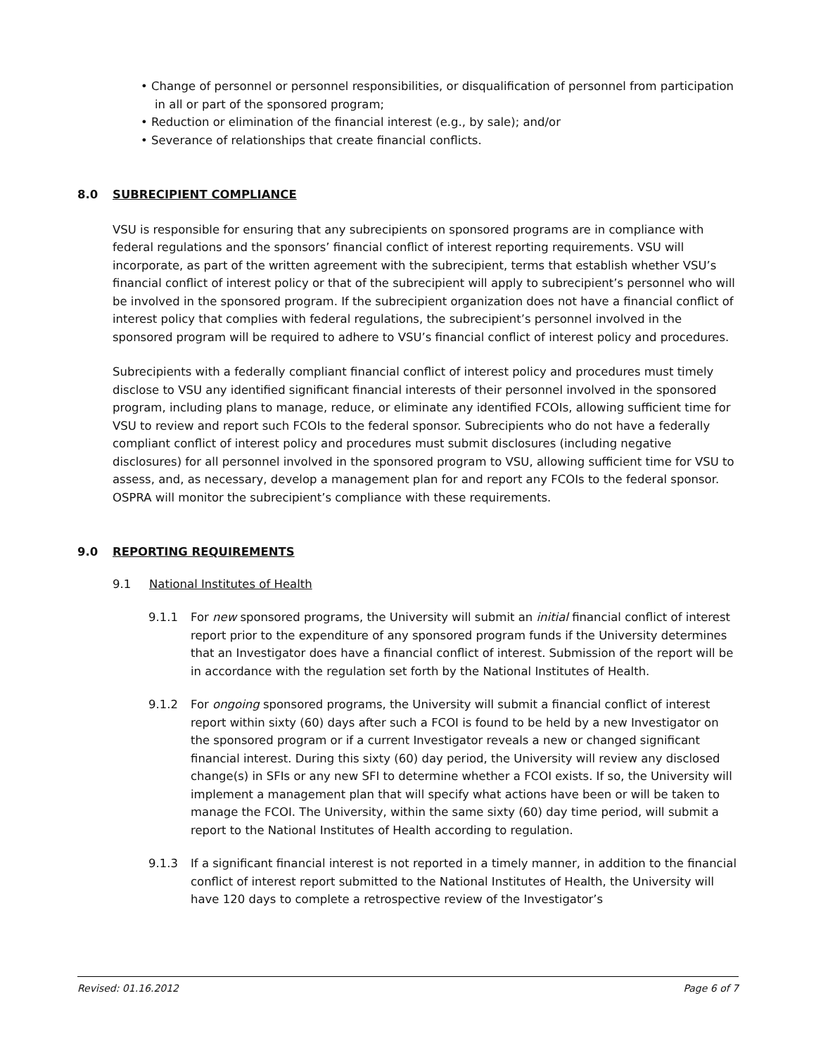• Change of personnel or personnel responsibilities, or disqualification of personnel from participation in all or part of the sponsored program;
• Reduction or elimination of the financial interest (e.g., by sale); and/or
• Severance of relationships that create financial conflicts.
8.0 SUBRECIPIENT COMPLIANCE
VSU is responsible for ensuring that any subrecipients on sponsored programs are in compliance with federal regulations and the sponsors’ financial conflict of interest reporting requirements. VSU will incorporate, as part of the written agreement with the subrecipient, terms that establish whether VSU’s financial conflict of interest policy or that of the subrecipient will apply to subrecipient’s personnel who will be involved in the sponsored program. If the subrecipient organization does not have a financial conflict of interest policy that complies with federal regulations, the subrecipient’s personnel involved in the sponsored program will be required to adhere to VSU’s financial conflict of interest policy and procedures.
Subrecipients with a federally compliant financial conflict of interest policy and procedures must timely disclose to VSU any identified significant financial interests of their personnel involved in the sponsored program, including plans to manage, reduce, or eliminate any identified FCOIs, allowing sufficient time for VSU to review and report such FCOIs to the federal sponsor. Subrecipients who do not have a federally compliant conflict of interest policy and procedures must submit disclosures (including negative disclosures) for all personnel involved in the sponsored program to VSU, allowing sufficient time for VSU to assess, and, as necessary, develop a management plan for and report any FCOIs to the federal sponsor. OSPRA will monitor the subrecipient’s compliance with these requirements.
9.0 REPORTING REQUIREMENTS
9.1 National Institutes of Health
9.1.1 For new sponsored programs, the University will submit an initial financial conflict of interest report prior to the expenditure of any sponsored program funds if the University determines that an Investigator does have a financial conflict of interest. Submission of the report will be in accordance with the regulation set forth by the National Institutes of Health.
9.1.2 For ongoing sponsored programs, the University will submit a financial conflict of interest report within sixty (60) days after such a FCOI is found to be held by a new Investigator on the sponsored program or if a current Investigator reveals a new or changed significant financial interest. During this sixty (60) day period, the University will review any disclosed change(s) in SFIs or any new SFI to determine whether a FCOI exists. If so, the University will implement a management plan that will specify what actions have been or will be taken to manage the FCOI. The University, within the same sixty (60) day time period, will submit a report to the National Institutes of Health according to regulation.
9.1.3 If a significant financial interest is not reported in a timely manner, in addition to the financial conflict of interest report submitted to the National Institutes of Health, the University will have 120 days to complete a retrospective review of the Investigator’s
Revised: 01.16.2012 Page 6 of 7